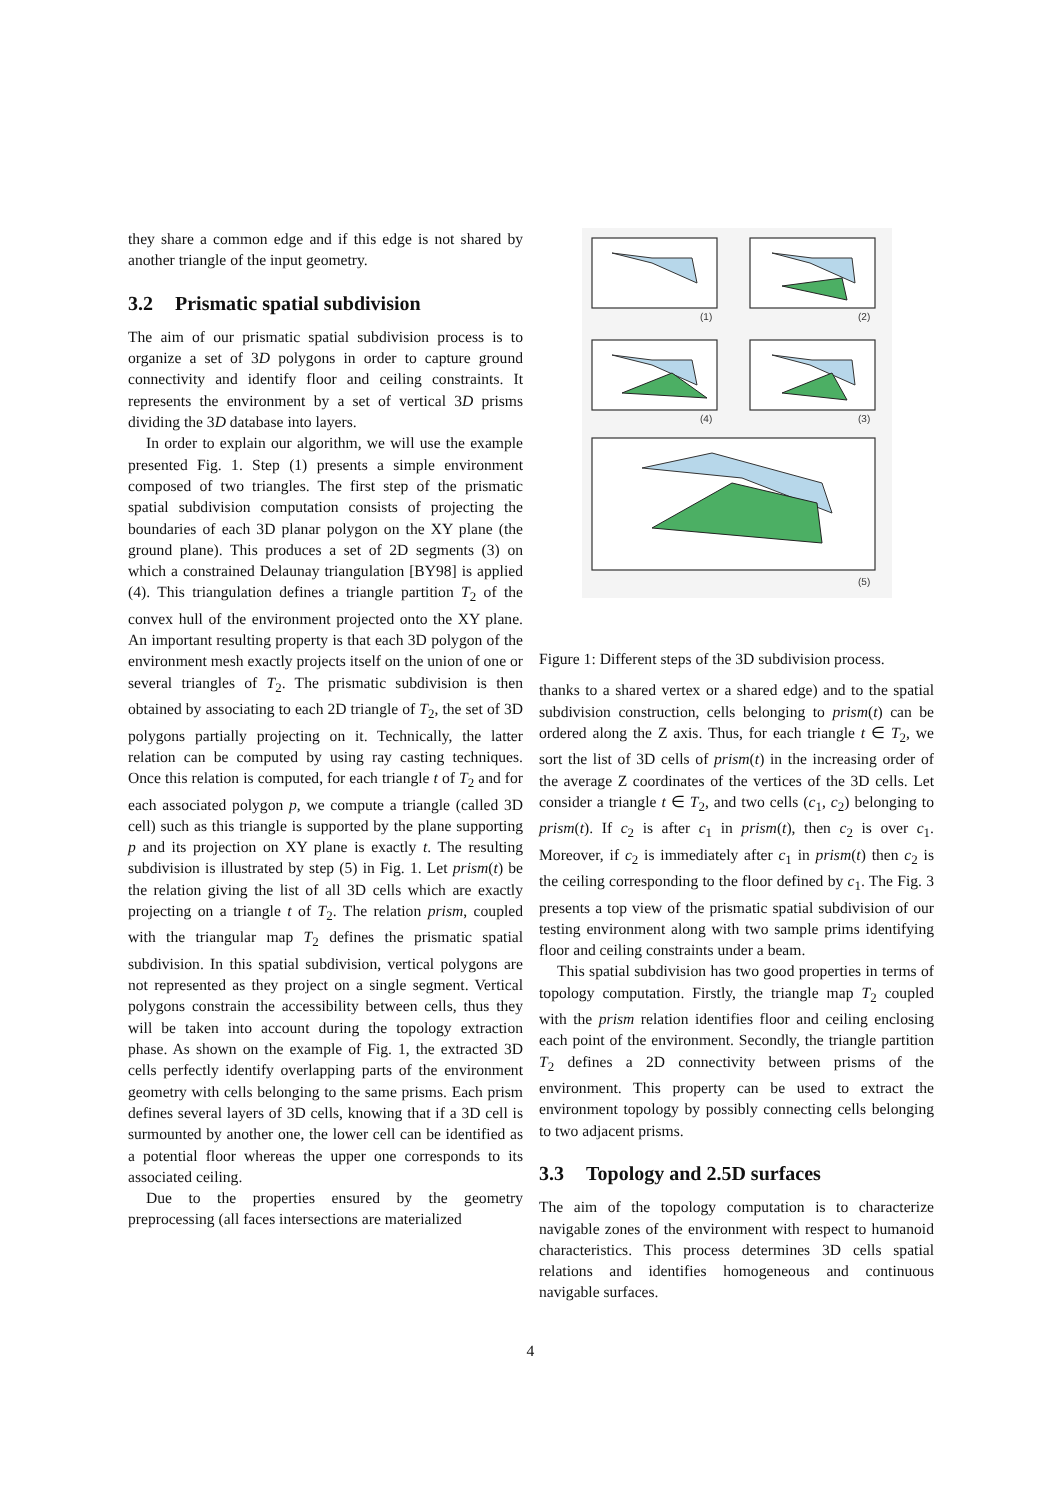they share a common edge and if this edge is not shared by another triangle of the input geometry.
3.2 Prismatic spatial subdivision
The aim of our prismatic spatial subdivision process is to organize a set of 3D polygons in order to capture ground connectivity and identify floor and ceiling constraints. It represents the environment by a set of vertical 3D prisms dividing the 3D database into layers.
In order to explain our algorithm, we will use the example presented Fig. 1. Step (1) presents a simple environment composed of two triangles. The first step of the prismatic spatial subdivision computation consists of projecting the boundaries of each 3D planar polygon on the XY plane (the ground plane). This produces a set of 2D segments (3) on which a constrained Delaunay triangulation [BY98] is applied (4). This triangulation defines a triangle partition T<sub>2</sub> of the convex hull of the environment projected onto the XY plane. An important resulting property is that each 3D polygon of the environment mesh exactly projects itself on the union of one or several triangles of T<sub>2</sub>. The prismatic subdivision is then obtained by associating to each 2D triangle of T<sub>2</sub>, the set of 3D polygons partially projecting on it. Technically, the latter relation can be computed by using ray casting techniques. Once this relation is computed, for each triangle t of T<sub>2</sub> and for each associated polygon p, we compute a triangle (called 3D cell) such as this triangle is supported by the plane supporting p and its projection on XY plane is exactly t. The resulting subdivision is illustrated by step (5) in Fig. 1. Let prism(t) be the relation giving the list of all 3D cells which are exactly projecting on a triangle t of T<sub>2</sub>. The relation prism, coupled with the triangular map T<sub>2</sub> defines the prismatic spatial subdivision. In this spatial subdivision, vertical polygons are not represented as they project on a single segment. Vertical polygons constrain the accessibility between cells, thus they will be taken into account during the topology extraction phase. As shown on the example of Fig. 1, the extracted 3D cells perfectly identify overlapping parts of the environment geometry with cells belonging to the same prisms. Each prism defines several layers of 3D cells, knowing that if a 3D cell is surmounted by another one, the lower cell can be identified as a potential floor whereas the upper one corresponds to its associated ceiling.
Due to the properties ensured by the geometry preprocessing (all faces intersections are materialized
(1)
(2)
(4)
(3)
(5)
Figure 1: Different steps of the 3D subdivision process.
thanks to a shared vertex or a shared edge) and to the spatial subdivision construction, cells belonging to prism(t) can be ordered along the Z axis. Thus, for each triangle t ∈ T<sub>2</sub>, we sort the list of 3D cells of prism(t) in the increasing order of the average Z coordinates of the vertices of the 3D cells. Let consider a triangle t ∈ T<sub>2</sub>, and two cells (c<sub>1</sub>, c<sub>2</sub>) belonging to prism(t). If c<sub>2</sub> is after c<sub>1</sub> in prism(t), then c<sub>2</sub> is over c<sub>1</sub>. Moreover, if c<sub>2</sub> is immediately after c<sub>1</sub> in prism(t) then c<sub>2</sub> is the ceiling corresponding to the floor defined by c<sub>1</sub>. The Fig. 3 presents a top view of the prismatic spatial subdivision of our testing environment along with two sample prims identifying floor and ceiling constraints under a beam.
This spatial subdivision has two good properties in terms of topology computation. Firstly, the triangle map T<sub>2</sub> coupled with the prism relation identifies floor and ceiling enclosing each point of the environment. Secondly, the triangle partition T<sub>2</sub> defines a 2D connectivity between prisms of the environment. This property can be used to extract the environment topology by possibly connecting cells belonging to two adjacent prisms.
3.3 Topology and 2.5D surfaces
The aim of the topology computation is to characterize navigable zones of the environment with respect to humanoid characteristics. This process determines 3D cells spatial relations and identifies homogeneous and continuous navigable surfaces.
4